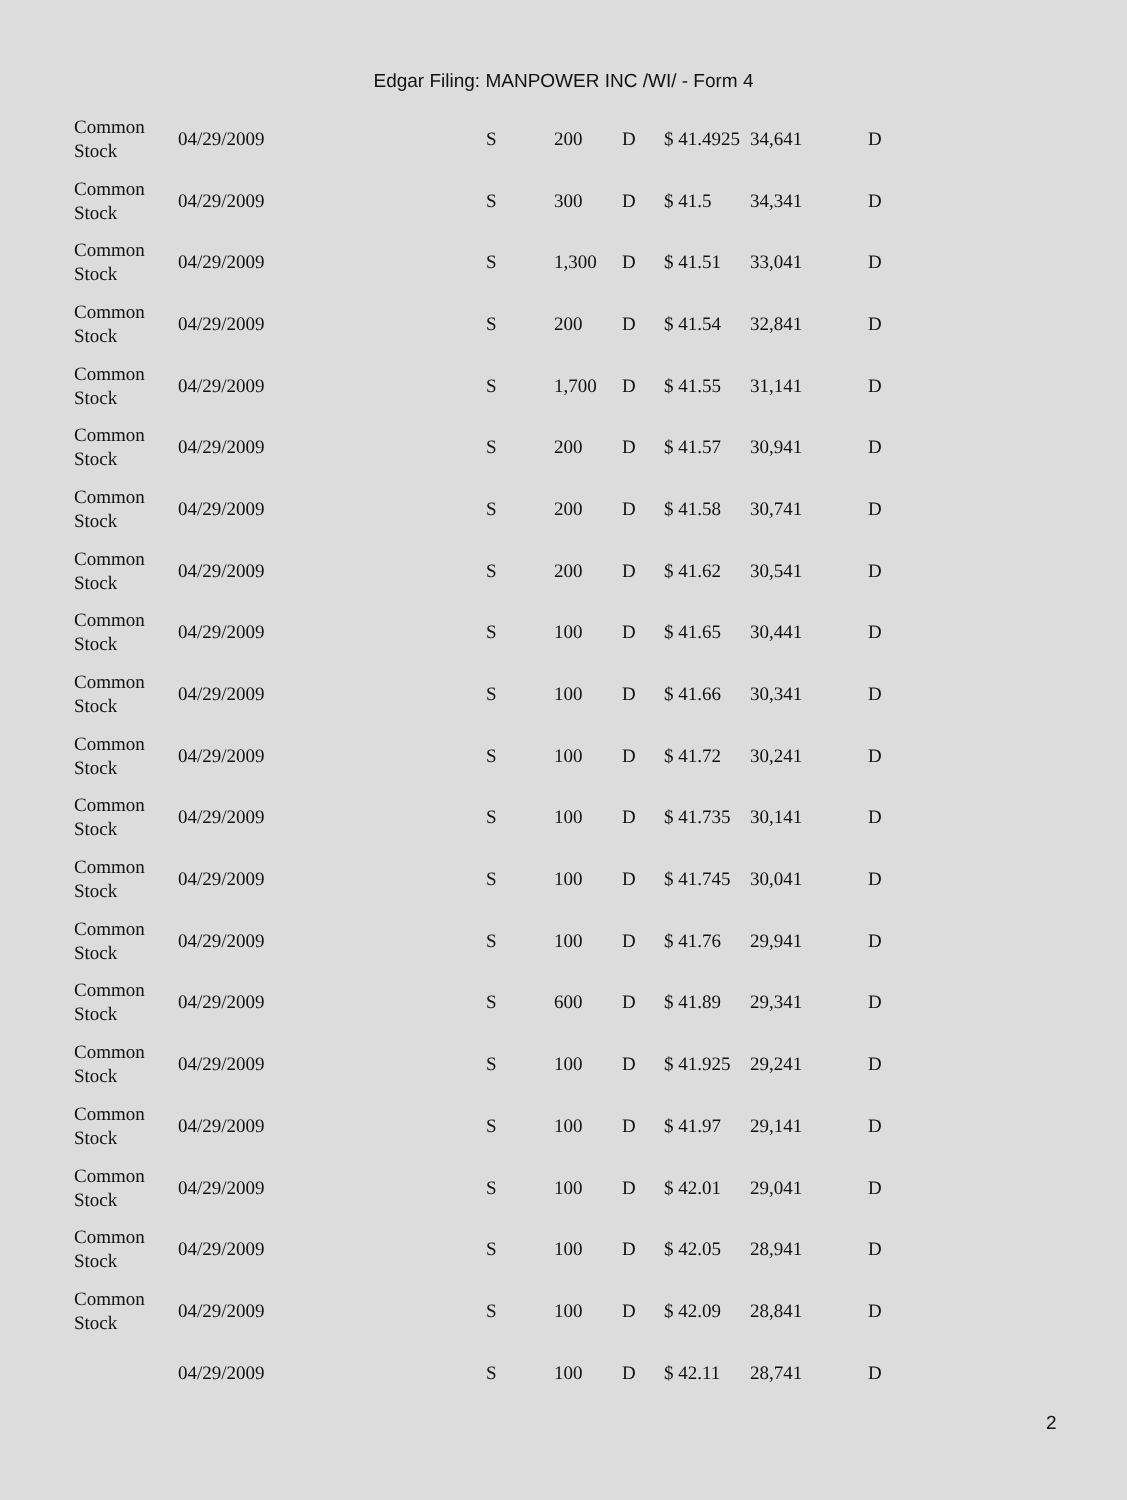Edgar Filing: MANPOWER INC /WI/ - Form 4
| Common Stock | 04/29/2009 | S | 200 | D | $ 41.4925 | 34,641 | D |
| Common Stock | 04/29/2009 | S | 300 | D | $ 41.5 | 34,341 | D |
| Common Stock | 04/29/2009 | S | 1,300 | D | $ 41.51 | 33,041 | D |
| Common Stock | 04/29/2009 | S | 200 | D | $ 41.54 | 32,841 | D |
| Common Stock | 04/29/2009 | S | 1,700 | D | $ 41.55 | 31,141 | D |
| Common Stock | 04/29/2009 | S | 200 | D | $ 41.57 | 30,941 | D |
| Common Stock | 04/29/2009 | S | 200 | D | $ 41.58 | 30,741 | D |
| Common Stock | 04/29/2009 | S | 200 | D | $ 41.62 | 30,541 | D |
| Common Stock | 04/29/2009 | S | 100 | D | $ 41.65 | 30,441 | D |
| Common Stock | 04/29/2009 | S | 100 | D | $ 41.66 | 30,341 | D |
| Common Stock | 04/29/2009 | S | 100 | D | $ 41.72 | 30,241 | D |
| Common Stock | 04/29/2009 | S | 100 | D | $ 41.735 | 30,141 | D |
| Common Stock | 04/29/2009 | S | 100 | D | $ 41.745 | 30,041 | D |
| Common Stock | 04/29/2009 | S | 100 | D | $ 41.76 | 29,941 | D |
| Common Stock | 04/29/2009 | S | 600 | D | $ 41.89 | 29,341 | D |
| Common Stock | 04/29/2009 | S | 100 | D | $ 41.925 | 29,241 | D |
| Common Stock | 04/29/2009 | S | 100 | D | $ 41.97 | 29,141 | D |
| Common Stock | 04/29/2009 | S | 100 | D | $ 42.01 | 29,041 | D |
| Common Stock | 04/29/2009 | S | 100 | D | $ 42.05 | 28,941 | D |
| Common Stock | 04/29/2009 | S | 100 | D | $ 42.09 | 28,841 | D |
| | 04/29/2009 | S | 100 | D | $ 42.11 | 28,741 | D |
2